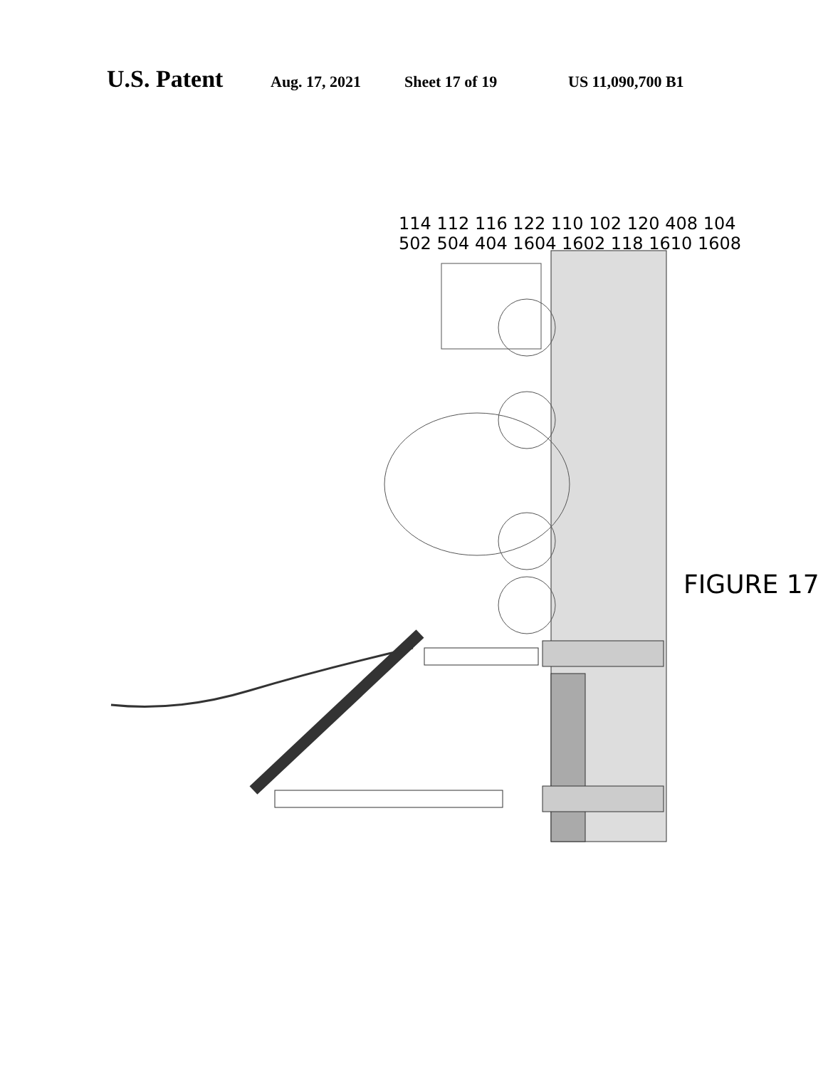U.S. Patent Aug. 17, 2021 Sheet 17 of 19 US 11,090,700 B1
114 112 116 122 110 102 120 408 104 502 504 404 1604 1602 118 1610 1608
FIGURE 17